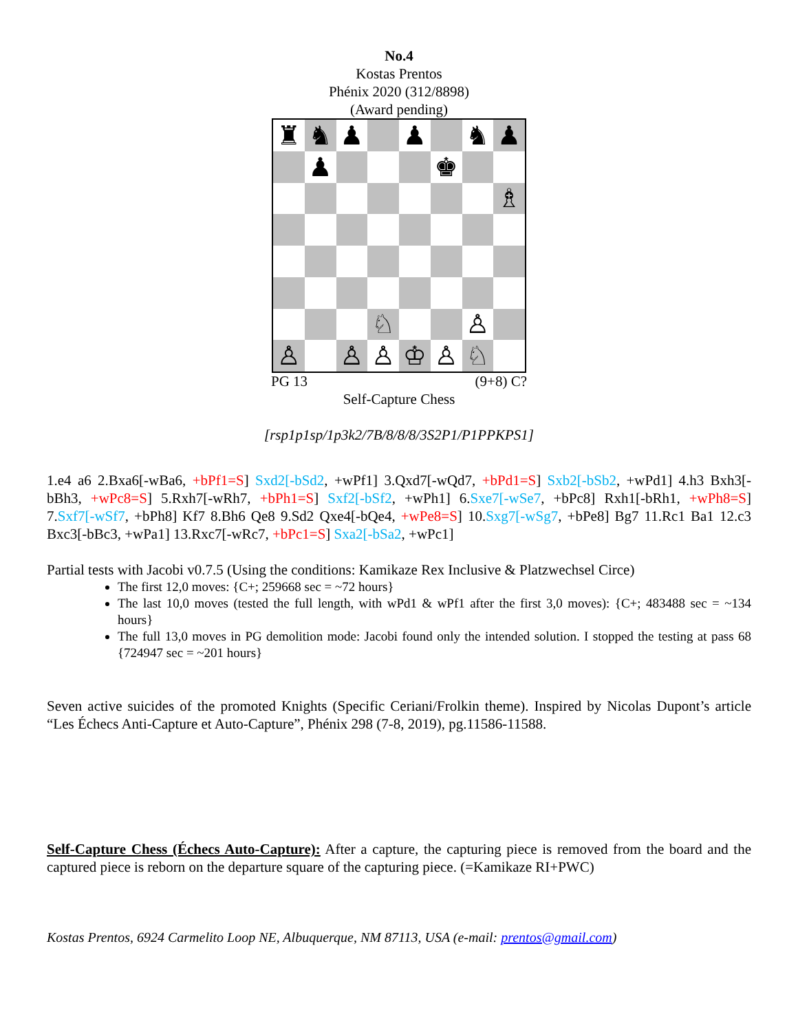No.4
Kostas Prentos
Phénix 2020 (312/8898)
(Award pending)
♜
♞
♟
♟
♞
♟
♟
♚
♗
♘
♙
♙
♙
♙
♔
♙
♘
PG 13 (9+8) C?
Self-Capture Chess
[rsp1p1sp/1p3k2/7B/8/8/8/3S2P1/P1PPKPS1]
1.e4 a6 2.Bxa6[-wBa6, +bPf1=S] Sxd2[-bSd2, +wPf1] 3.Qxd7[-wQd7, +bPd1=S] Sxb2[-bSb2, +wPd1] 4.h3 Bxh3[-bBh3, +wPc8=S] 5.Rxh7[-wRh7, +bPh1=S] Sxf2[-bSf2, +wPh1] 6.Sxe7[-wSe7, +bPc8] Rxh1[-bRh1, +wPh8=S] 7.Sxf7[-wSf7, +bPh8] Kf7 8.Bh6 Qe8 9.Sd2 Qxe4[-bQe4, +wPe8=S] 10.Sxg7[-wSg7, +bPe8] Bg7 11.Rc1 Ba1 12.c3 Bxc3[-bBc3, +wPa1] 13.Rxc7[-wRc7, +bPc1=S] Sxa2[-bSa2, +wPc1]
Partial tests with Jacobi v0.7.5 (Using the conditions: Kamikaze Rex Inclusive & Platzwechsel Circe)
The first 12,0 moves: {C+; 259668 sec = ~72 hours}
The last 10,0 moves (tested the full length, with wPd1 & wPf1 after the first 3,0 moves): {C+; 483488 sec = ~134 hours}
The full 13,0 moves in PG demolition mode: Jacobi found only the intended solution. I stopped the testing at pass 68 {724947 sec = ~201 hours}
Seven active suicides of the promoted Knights (Specific Ceriani/Frolkin theme). Inspired by Nicolas Dupont’s article “Les Échecs Anti-Capture et Auto-Capture”, Phénix 298 (7-8, 2019), pg.11586-11588.
Self-Capture Chess (Échecs Auto-Capture): After a capture, the capturing piece is removed from the board and the captured piece is reborn on the departure square of the capturing piece. (=Kamikaze RI+PWC)
Kostas Prentos, 6924 Carmelito Loop NE, Albuquerque, NM 87113, USA (e-mail: prentos@gmail.com)